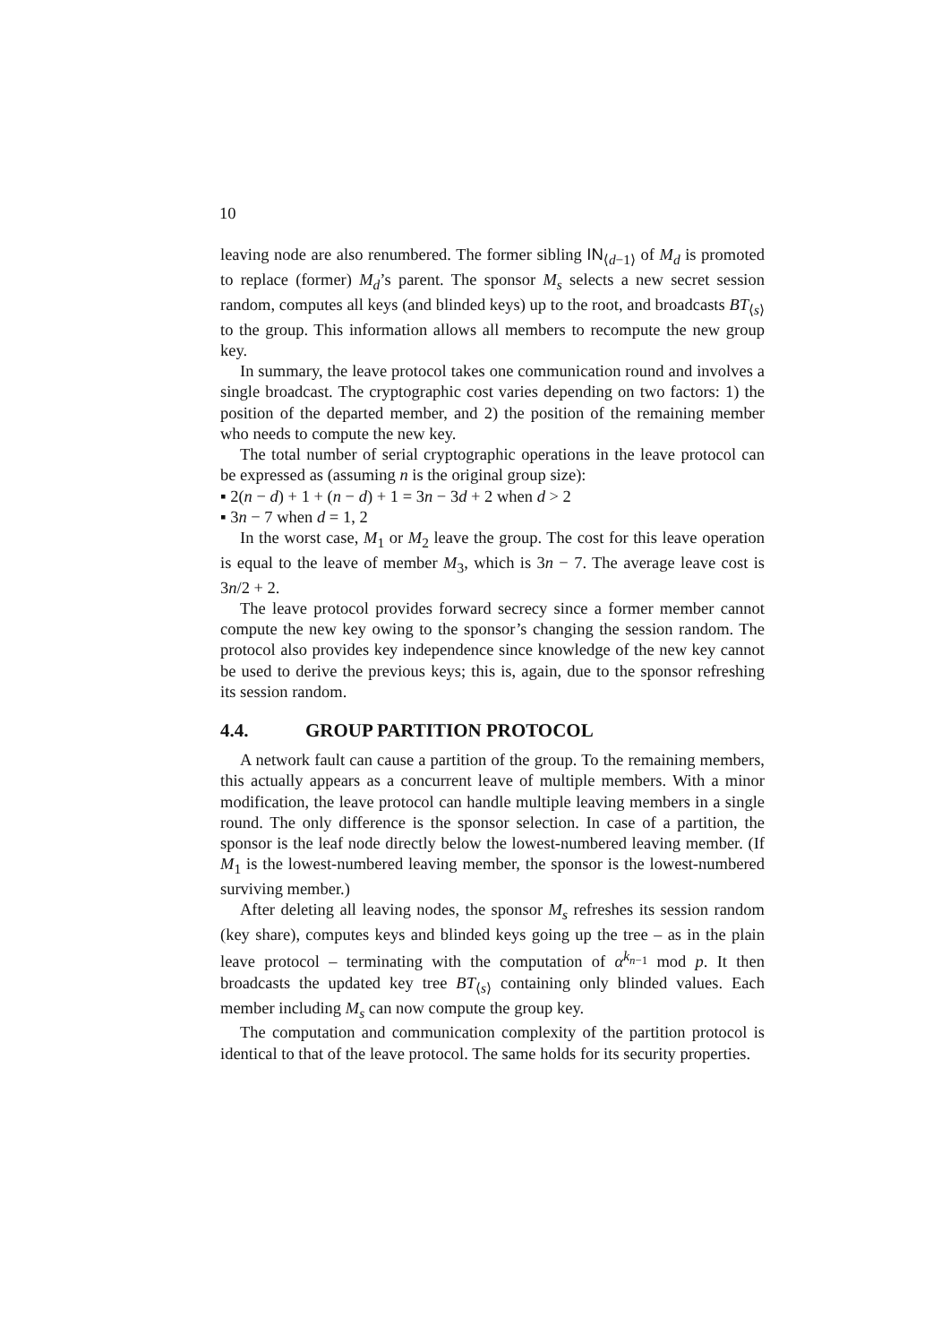10
leaving node are also renumbered. The former sibling IN<sub>⟨d−1⟩</sub> of M<sub>d</sub> is promoted to replace (former) M<sub>d</sub>’s parent. The sponsor M<sub>s</sub> selects a new secret session random, computes all keys (and blinded keys) up to the root, and broadcasts BT<sub>⟨s⟩</sub> to the group. This information allows all members to recompute the new group key.
In summary, the leave protocol takes one communication round and involves a single broadcast. The cryptographic cost varies depending on two factors: 1) the position of the departed member, and 2) the position of the remaining member who needs to compute the new key.
The total number of serial cryptographic operations in the leave protocol can be expressed as (assuming n is the original group size):
▪ 2(n − d) + 1 + (n − d) + 1 = 3n − 3d + 2 when d > 2
▪ 3n − 7 when d = 1, 2
In the worst case, M<sub>1</sub> or M<sub>2</sub> leave the group. The cost for this leave operation is equal to the leave of member M<sub>3</sub>, which is 3n − 7. The average leave cost is 3n/2 + 2.
The leave protocol provides forward secrecy since a former member cannot compute the new key owing to the sponsor’s changing the session random. The protocol also provides key independence since knowledge of the new key cannot be used to derive the previous keys; this is, again, due to the sponsor refreshing its session random.
4.4. GROUP PARTITION PROTOCOL
A network fault can cause a partition of the group. To the remaining members, this actually appears as a concurrent leave of multiple members. With a minor modification, the leave protocol can handle multiple leaving members in a single round. The only difference is the sponsor selection. In case of a partition, the sponsor is the leaf node directly below the lowest-numbered leaving member. (If M<sub>1</sub> is the lowest-numbered leaving member, the sponsor is the lowest-numbered surviving member.)
After deleting all leaving nodes, the sponsor M<sub>s</sub> refreshes its session random (key share), computes keys and blinded keys going up the tree – as in the plain leave protocol – terminating with the computation of α<sup>k<sub>n−1</sub></sup> mod p. It then broadcasts the updated key tree BT<sub>⟨s⟩</sub> containing only blinded values. Each member including M<sub>s</sub> can now compute the group key.
The computation and communication complexity of the partition protocol is identical to that of the leave protocol. The same holds for its security properties.